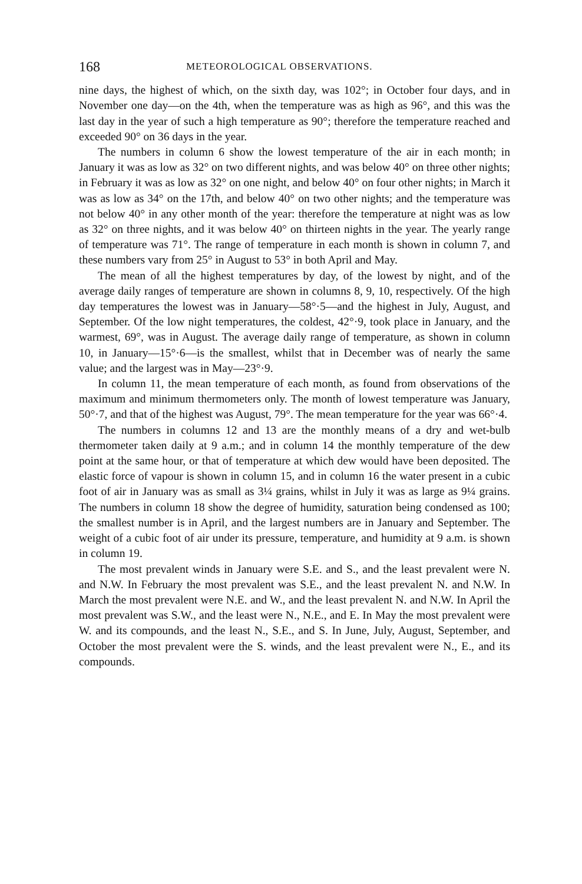168 METEOROLOGICAL OBSERVATIONS.
nine days, the highest of which, on the sixth day, was 102°; in October four days, and in November one day—on the 4th, when the temperature was as high as 96°, and this was the last day in the year of such a high temperature as 90°; therefore the temperature reached and exceeded 90° on 36 days in the year.
The numbers in column 6 show the lowest temperature of the air in each month; in January it was as low as 32° on two different nights, and was below 40° on three other nights; in February it was as low as 32° on one night, and below 40° on four other nights; in March it was as low as 34° on the 17th, and below 40° on two other nights; and the temperature was not below 40° in any other month of the year: therefore the temperature at night was as low as 32° on three nights, and it was below 40° on thirteen nights in the year. The yearly range of temperature was 71°. The range of temperature in each month is shown in column 7, and these numbers vary from 25° in August to 53° in both April and May.
The mean of all the highest temperatures by day, of the lowest by night, and of the average daily ranges of temperature are shown in columns 8, 9, 10, respectively. Of the high day temperatures the lowest was in January—58°·5—and the highest in July, August, and September. Of the low night temperatures, the coldest, 42°·9, took place in January, and the warmest, 69°, was in August. The average daily range of temperature, as shown in column 10, in January—15°·6—is the smallest, whilst that in December was of nearly the same value; and the largest was in May—23°·9.
In column 11, the mean temperature of each month, as found from observations of the maximum and minimum thermometers only. The month of lowest temperature was January, 50°·7, and that of the highest was August, 79°. The mean temperature for the year was 66°·4.
The numbers in columns 12 and 13 are the monthly means of a dry and wet-bulb thermometer taken daily at 9 a.m.; and in column 14 the monthly temperature of the dew point at the same hour, or that of temperature at which dew would have been deposited. The elastic force of vapour is shown in column 15, and in column 16 the water present in a cubic foot of air in January was as small as 3¼ grains, whilst in July it was as large as 9¼ grains. The numbers in column 18 show the degree of humidity, saturation being condensed as 100; the smallest number is in April, and the largest numbers are in January and September. The weight of a cubic foot of air under its pressure, temperature, and humidity at 9 a.m. is shown in column 19.
The most prevalent winds in January were S.E. and S., and the least prevalent were N. and N.W. In February the most prevalent was S.E., and the least prevalent N. and N.W. In March the most prevalent were N.E. and W., and the least prevalent N. and N.W. In April the most prevalent was S.W., and the least were N., N.E., and E. In May the most prevalent were W. and its compounds, and the least N., S.E., and S. In June, July, August, September, and October the most prevalent were the S. winds, and the least prevalent were N., E., and its compounds.